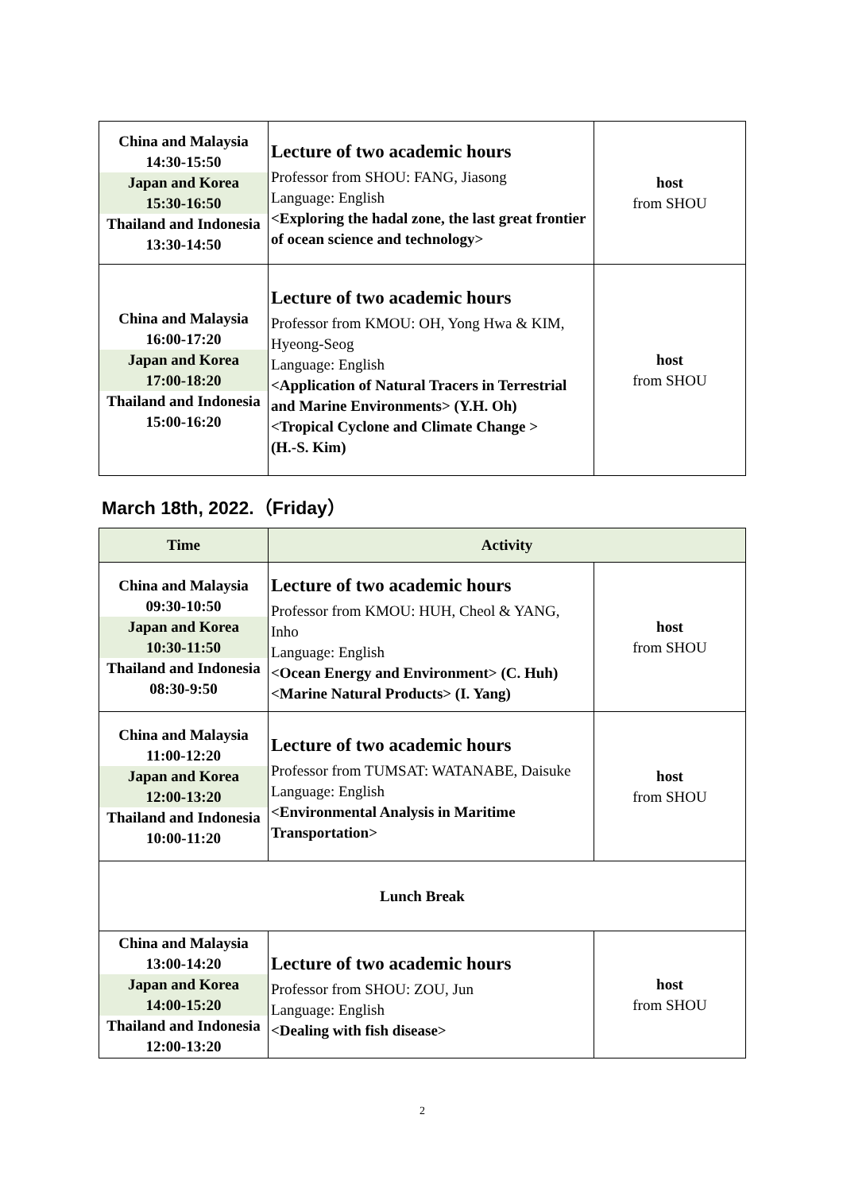| China and Malaysia 14:30-15:50 Japan and Korea 15:30-16:50 Thailand and Indonesia 13:30-14:50 | Lecture of two academic hours Professor from SHOU: FANG, Jiasong Language: English <Exploring the hadal zone, the last great frontier of ocean science and technology> | host from SHOU |
| China and Malaysia 16:00-17:20 Japan and Korea 17:00-18:20 Thailand and Indonesia 15:00-16:20 | Lecture of two academic hours Professor from KMOU: OH, Yong Hwa & KIM, Hyeong-Seog Language: English <Application of Natural Tracers in Terrestrial and Marine Environments> (Y.H. Oh) <Tropical Cyclone and Climate Change > (H.-S. Kim) | host from SHOU |
March 18th, 2022.（Friday）
| Time | Activity | |
| --- | --- | --- |
| China and Malaysia 09:30-10:50 Japan and Korea 10:30-11:50 Thailand and Indonesia 08:30-9:50 | Lecture of two academic hours Professor from KMOU: HUH, Cheol & YANG, Inho Language: English <Ocean Energy and Environment> (C. Huh) <Marine Natural Products> (I. Yang) | host from SHOU |
| China and Malaysia 11:00-12:20 Japan and Korea 12:00-13:20 Thailand and Indonesia 10:00-11:20 | Lecture of two academic hours Professor from TUMSAT: WATANABE, Daisuke Language: English <Environmental Analysis in Maritime Transportation> | host from SHOU |
| Lunch Break | | |
| China and Malaysia 13:00-14:20 Japan and Korea 14:00-15:20 Thailand and Indonesia 12:00-13:20 | Lecture of two academic hours Professor from SHOU: ZOU, Jun Language: English <Dealing with fish disease> | host from SHOU |
2